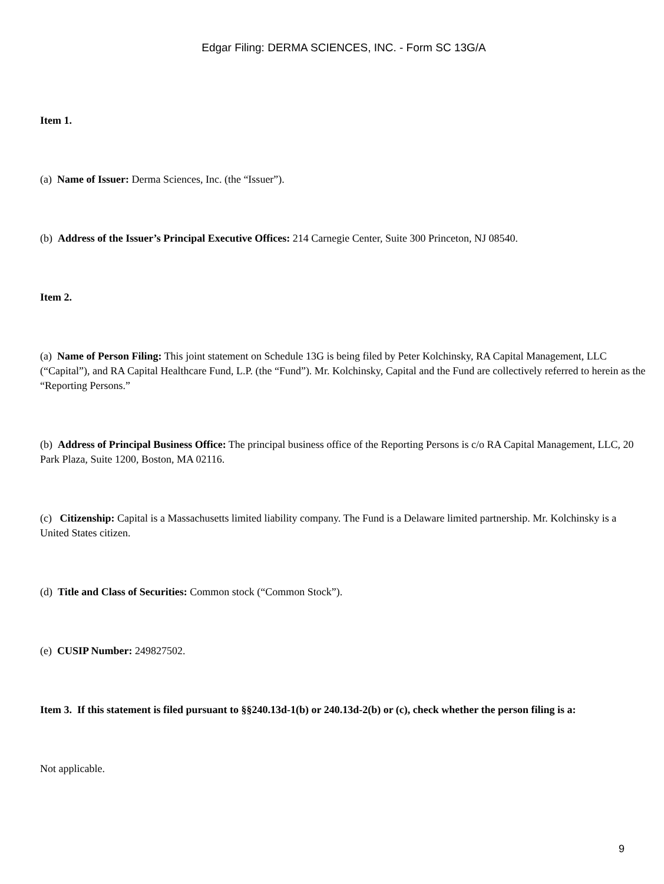Edgar Filing: DERMA SCIENCES, INC. - Form SC 13G/A
Item 1.
(a) Name of Issuer: Derma Sciences, Inc. (the “Issuer”).
(b) Address of the Issuer’s Principal Executive Offices: 214 Carnegie Center, Suite 300 Princeton, NJ 08540.
Item 2.
(a) Name of Person Filing: This joint statement on Schedule 13G is being filed by Peter Kolchinsky, RA Capital Management, LLC (“Capital”), and RA Capital Healthcare Fund, L.P. (the “Fund”). Mr. Kolchinsky, Capital and the Fund are collectively referred to herein as the “Reporting Persons.”
(b) Address of Principal Business Office: The principal business office of the Reporting Persons is c/o RA Capital Management, LLC, 20 Park Plaza, Suite 1200, Boston, MA 02116.
(c) Citizenship: Capital is a Massachusetts limited liability company. The Fund is a Delaware limited partnership. Mr. Kolchinsky is a United States citizen.
(d) Title and Class of Securities: Common stock (“Common Stock”).
(e) CUSIP Number: 249827502.
Item 3. If this statement is filed pursuant to §§240.13d-1(b) or 240.13d-2(b) or (c), check whether the person filing is a:
Not applicable.
9